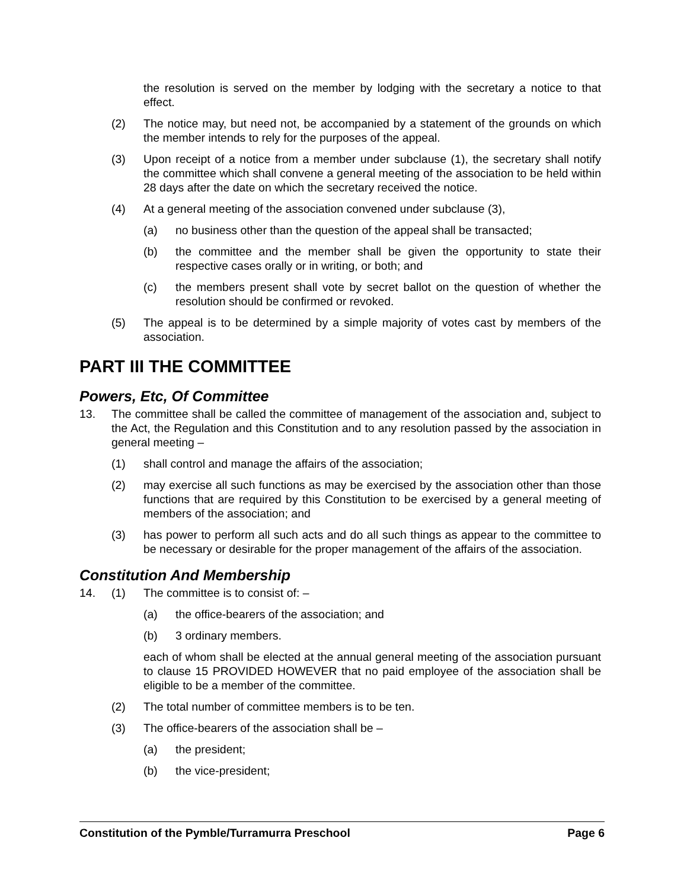the resolution is served on the member by lodging with the secretary a notice to that effect.
(2) The notice may, but need not, be accompanied by a statement of the grounds on which the member intends to rely for the purposes of the appeal.
(3) Upon receipt of a notice from a member under subclause (1), the secretary shall notify the committee which shall convene a general meeting of the association to be held within 28 days after the date on which the secretary received the notice.
(4) At a general meeting of the association convened under subclause (3),
(a) no business other than the question of the appeal shall be transacted;
(b) the committee and the member shall be given the opportunity to state their respective cases orally or in writing, or both; and
(c) the members present shall vote by secret ballot on the question of whether the resolution should be confirmed or revoked.
(5) The appeal is to be determined by a simple majority of votes cast by members of the association.
PART III THE COMMITTEE
Powers, Etc, Of Committee
13. The committee shall be called the committee of management of the association and, subject to the Act, the Regulation and this Constitution and to any resolution passed by the association in general meeting –
(1) shall control and manage the affairs of the association;
(2) may exercise all such functions as may be exercised by the association other than those functions that are required by this Constitution to be exercised by a general meeting of members of the association; and
(3) has power to perform all such acts and do all such things as appear to the committee to be necessary or desirable for the proper management of the affairs of the association.
Constitution And Membership
14. (1) The committee is to consist of: –
(a) the office-bearers of the association; and
(b) 3 ordinary members.
each of whom shall be elected at the annual general meeting of the association pursuant to clause 15 PROVIDED HOWEVER that no paid employee of the association shall be eligible to be a member of the committee.
(2) The total number of committee members is to be ten.
(3) The office-bearers of the association shall be –
(a) the president;
(b) the vice-president;
Constitution of the Pymble/Turramurra Preschool Page 6